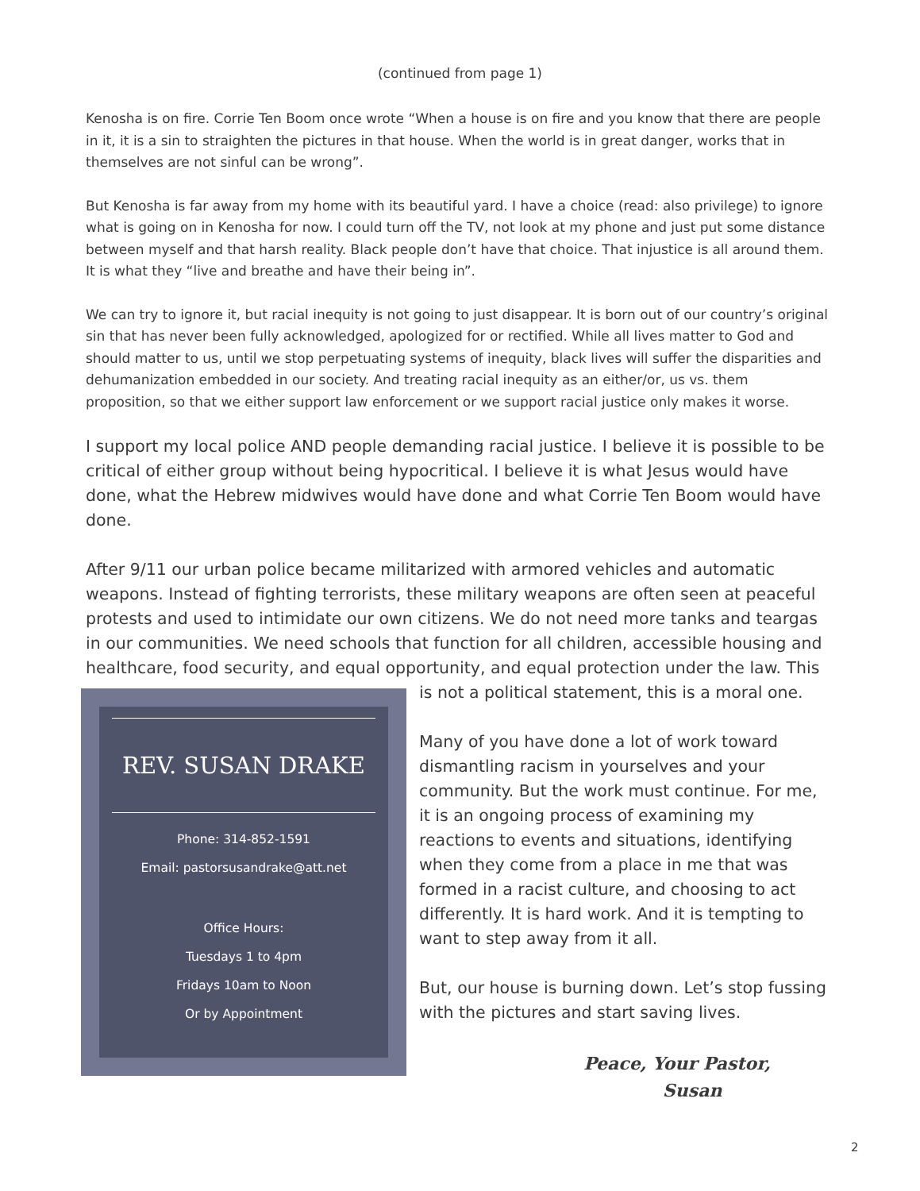(continued from page 1)
Kenosha is on fire. Corrie Ten Boom once wrote “When a house is on fire and you know that there are people in it, it is a sin to straighten the pictures in that house. When the world is in great danger, works that in themselves are not sinful can be wrong”.
But Kenosha is far away from my home with its beautiful yard. I have a choice (read: also privilege) to ignore what is going on in Kenosha for now. I could turn off the TV, not look at my phone and just put some distance between myself and that harsh reality. Black people don’t have that choice. That injustice is all around them. It is what they “live and breathe and have their being in”.
We can try to ignore it, but racial inequity is not going to just disappear. It is born out of our country’s original sin that has never been fully acknowledged, apologized for or rectified. While all lives matter to God and should matter to us, until we stop perpetuating systems of inequity, black lives will suffer the disparities and dehumanization embedded in our society. And treating racial inequity as an either/or, us vs. them proposition, so that we either support law enforcement or we support racial justice only makes it worse.
I support my local police AND people demanding racial justice. I believe it is possible to be critical of either group without being hypocritical. I believe it is what Jesus would have done, what the Hebrew midwives would have done and what Corrie Ten Boom would have done.
After 9/11 our urban police became militarized with armored vehicles and automatic weapons. Instead of fighting terrorists, these military weapons are often seen at peaceful protests and used to intimidate our own citizens. We do not need more tanks and teargas in our communities. We need schools that function for all children, accessible housing and healthcare, food security, and equal opportunity, and equal protection under the law. This
REV. SUSAN DRAKE
Phone: 314-852-1591
Email: pastorsusandrake@att.net
Office Hours:
Tuesdays 1 to 4pm
Fridays 10am to Noon
Or by Appointment
is not a political statement, this is a moral one.
Many of you have done a lot of work toward dismantling racism in yourselves and your community. But the work must continue. For me, it is an ongoing process of examining my reactions to events and situations, identifying when they come from a place in me that was formed in a racist culture, and choosing to act differently. It is hard work. And it is tempting to want to step away from it all.
But, our house is burning down. Let’s stop fussing with the pictures and start saving lives.
Peace, Your Pastor,
Susan
2